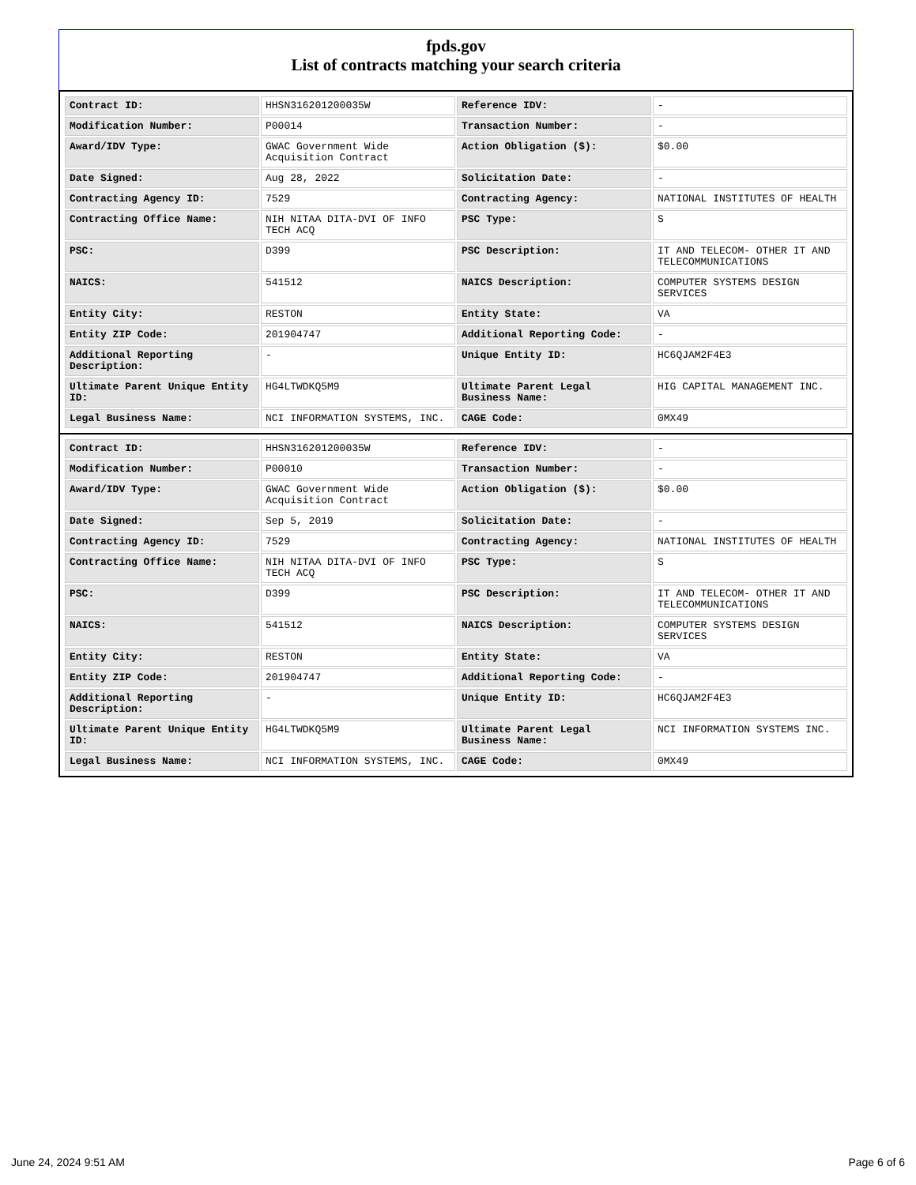fpds.gov
List of contracts matching your search criteria
| Contract ID: | HHSN316201200035W | Reference IDV: | - |
| Modification Number: | P00014 | Transaction Number: | - |
| Award/IDV Type: | GWAC Government Wide Acquisition Contract | Action Obligation ($): | $0.00 |
| Date Signed: | Aug 28, 2022 | Solicitation Date: | - |
| Contracting Agency ID: | 7529 | Contracting Agency: | NATIONAL INSTITUTES OF HEALTH |
| Contracting Office Name: | NIH NITAA DITA-DVI OF INFO TECH ACQ | PSC Type: | S |
| PSC: | D399 | PSC Description: | IT AND TELECOM- OTHER IT AND TELECOMMUNICATIONS |
| NAICS: | 541512 | NAICS Description: | COMPUTER SYSTEMS DESIGN SERVICES |
| Entity City: | RESTON | Entity State: | VA |
| Entity ZIP Code: | 201904747 | Additional Reporting Code: | - |
| Additional Reporting Description: | - | Unique Entity ID: | HC6QJAM2F4E3 |
| Ultimate Parent Unique Entity ID: | HG4LTWDKQ5M9 | Ultimate Parent Legal Business Name: | HIG CAPITAL MANAGEMENT INC. |
| Legal Business Name: | NCI INFORMATION SYSTEMS, INC. | CAGE Code: | 0MX49 |
| Contract ID: | HHSN316201200035W | Reference IDV: | - |
| Modification Number: | P00010 | Transaction Number: | - |
| Award/IDV Type: | GWAC Government Wide Acquisition Contract | Action Obligation ($): | $0.00 |
| Date Signed: | Sep 5, 2019 | Solicitation Date: | - |
| Contracting Agency ID: | 7529 | Contracting Agency: | NATIONAL INSTITUTES OF HEALTH |
| Contracting Office Name: | NIH NITAA DITA-DVI OF INFO TECH ACQ | PSC Type: | S |
| PSC: | D399 | PSC Description: | IT AND TELECOM- OTHER IT AND TELECOMMUNICATIONS |
| NAICS: | 541512 | NAICS Description: | COMPUTER SYSTEMS DESIGN SERVICES |
| Entity City: | RESTON | Entity State: | VA |
| Entity ZIP Code: | 201904747 | Additional Reporting Code: | - |
| Additional Reporting Description: | - | Unique Entity ID: | HC6QJAM2F4E3 |
| Ultimate Parent Unique Entity ID: | HG4LTWDKQ5M9 | Ultimate Parent Legal Business Name: | NCI INFORMATION SYSTEMS INC. |
| Legal Business Name: | NCI INFORMATION SYSTEMS, INC. | CAGE Code: | 0MX49 |
June 24, 2024 9:51 AM Page 6 of 6